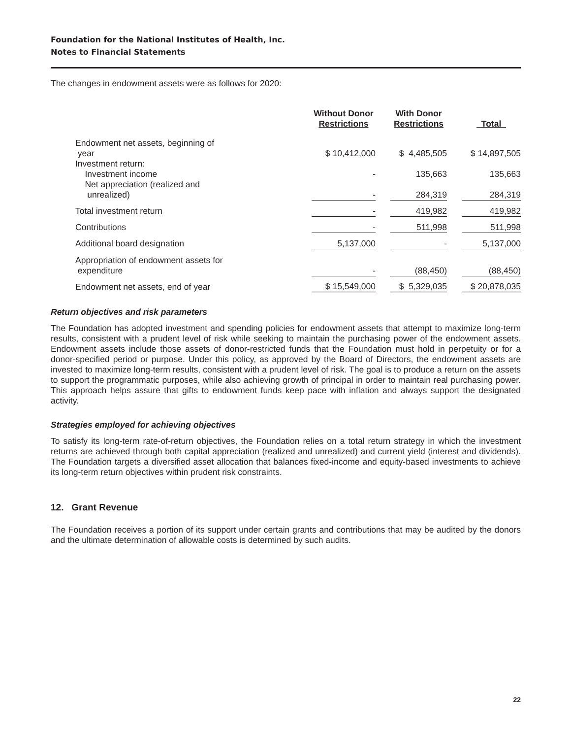Foundation for the National Institutes of Health, Inc.
Notes to Financial Statements
The changes in endowment assets were as follows for 2020:
| | Without Donor Restrictions | | With Donor Restrictions | | Total |
| --- | --- | --- | --- | --- | --- |
| Endowment net assets, beginning of year | $ 10,412,000 | | $ 4,485,505 | | $ 14,897,505 |
| Investment return: | | | | | |
| Investment income | - | | 135,663 | | 135,663 |
| Net appreciation (realized and unrealized) | - | | 284,319 | | 284,319 |
| Total investment return | - | | 419,982 | | 419,982 |
| Contributions | - | | 511,998 | | 511,998 |
| Additional board designation | 5,137,000 | | - | | 5,137,000 |
| Appropriation of endowment assets for expenditure | - | | (88,450) | | (88,450) |
| Endowment net assets, end of year | $ 15,549,000 | | $ 5,329,035 | | $ 20,878,035 |
Return objectives and risk parameters
The Foundation has adopted investment and spending policies for endowment assets that attempt to maximize long-term results, consistent with a prudent level of risk while seeking to maintain the purchasing power of the endowment assets. Endowment assets include those assets of donor-restricted funds that the Foundation must hold in perpetuity or for a donor-specified period or purpose. Under this policy, as approved by the Board of Directors, the endowment assets are invested to maximize long-term results, consistent with a prudent level of risk. The goal is to produce a return on the assets to support the programmatic purposes, while also achieving growth of principal in order to maintain real purchasing power. This approach helps assure that gifts to endowment funds keep pace with inflation and always support the designated activity.
Strategies employed for achieving objectives
To satisfy its long-term rate-of-return objectives, the Foundation relies on a total return strategy in which the investment returns are achieved through both capital appreciation (realized and unrealized) and current yield (interest and dividends). The Foundation targets a diversified asset allocation that balances fixed-income and equity-based investments to achieve its long-term return objectives within prudent risk constraints.
12. Grant Revenue
The Foundation receives a portion of its support under certain grants and contributions that may be audited by the donors and the ultimate determination of allowable costs is determined by such audits.
22